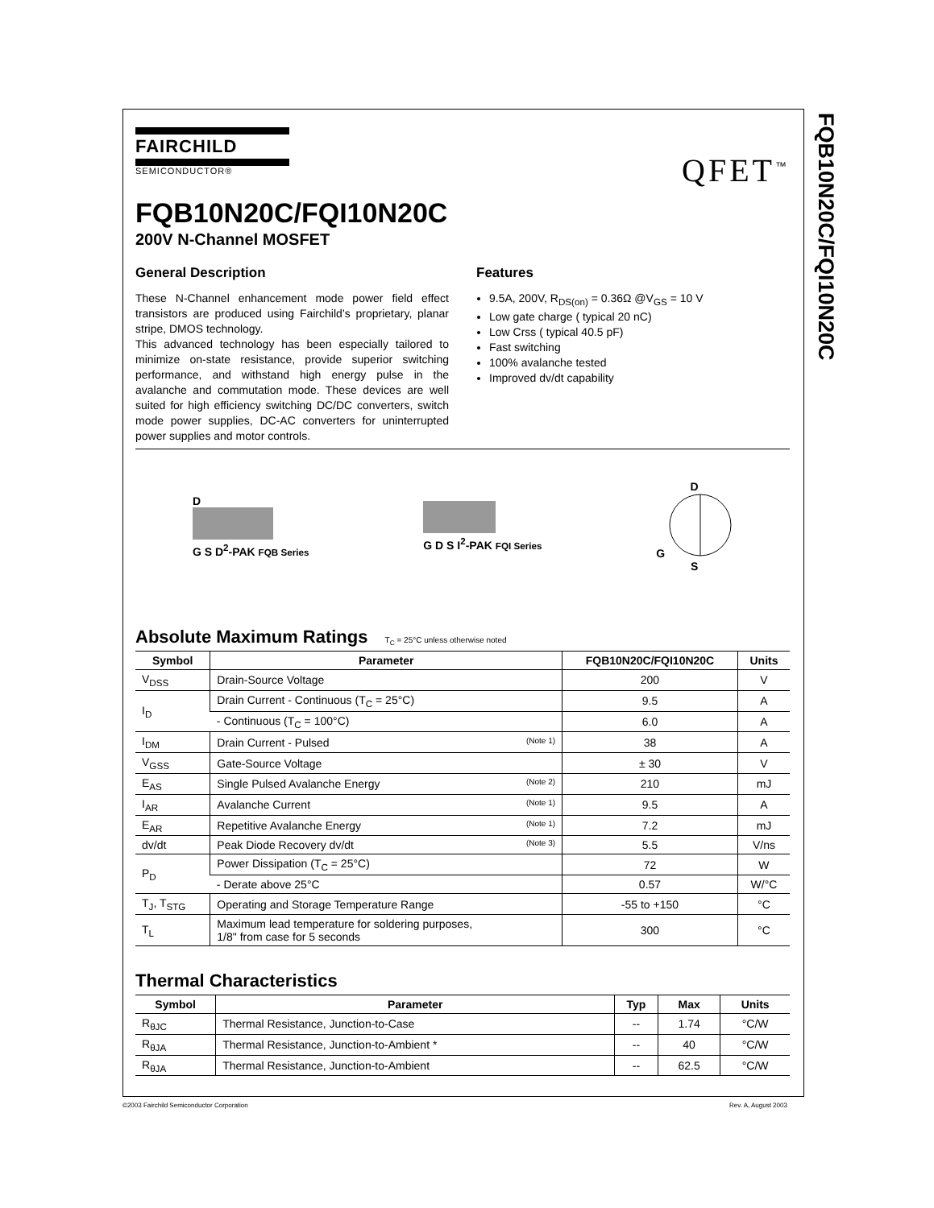FQB10N20C/FQI10N20C
FAIRCHILD
SEMICONDUCTOR®
QFET<sup>™</sup>
FQB10N20C/FQI10N20C
200V N-Channel MOSFET
General Description
These N-Channel enhancement mode power field effect transistors are produced using Fairchild’s proprietary, planar stripe, DMOS technology.
This advanced technology has been especially tailored to minimize on-state resistance, provide superior switching performance, and withstand high energy pulse in the avalanche and commutation mode. These devices are well suited for high efficiency switching DC/DC converters, switch mode power supplies, DC-AC converters for uninterrupted power supplies and motor controls.
Features
9.5A, 200V, R<sub>DS(on)</sub> = 0.36Ω @V<sub>GS</sub> = 10 V
Low gate charge ( typical 20 nC)
Low Crss ( typical 40.5 pF)
Fast switching
100% avalanche tested
Improved dv/dt capability
D
G S D<sup>2</sup>-PAK FQB Series
G D S I<sup>2</sup>-PAK FQI Series
D
G
S
Absolute Maximum Ratings T<sub>C</sub> = 25°C unless otherwise noted
| Symbol | Parameter | FQB10N20C/FQI10N20C | Units |
| --- | --- | --- | --- |
| V<sub>DSS</sub> | Drain-Source Voltage | 200 | V |
| I<sub>D</sub> | Drain Current - Continuous (T<sub>C</sub> = 25°C) | 9.5 | A |
| | - Continuous (T<sub>C</sub> = 100°C) | 6.0 | A |
| I<sub>DM</sub> | Drain Current - Pulsed (Note 1) | 38 | A |
| V<sub>GSS</sub> | Gate-Source Voltage | ± 30 | V |
| E<sub>AS</sub> | Single Pulsed Avalanche Energy (Note 2) | 210 | mJ |
| I<sub>AR</sub> | Avalanche Current (Note 1) | 9.5 | A |
| E<sub>AR</sub> | Repetitive Avalanche Energy (Note 1) | 7.2 | mJ |
| dv/dt | Peak Diode Recovery dv/dt (Note 3) | 5.5 | V/ns |
| P<sub>D</sub> | Power Dissipation (T<sub>C</sub> = 25°C) | 72 | W |
| | - Derate above 25°C | 0.57 | W/°C |
| T<sub>J</sub>, T<sub>STG</sub> | Operating and Storage Temperature Range | -55 to +150 | °C |
| T<sub>L</sub> | Maximum lead temperature for soldering purposes, 1/8" from case for 5 seconds | 300 | °C |
Thermal Characteristics
| Symbol | Parameter | Typ | Max | Units |
| --- | --- | --- | --- | --- |
| R<sub>θJC</sub> | Thermal Resistance, Junction-to-Case | -- | 1.74 | °C/W |
| R<sub>θJA</sub> | Thermal Resistance, Junction-to-Ambient * | -- | 40 | °C/W |
| R<sub>θJA</sub> | Thermal Resistance, Junction-to-Ambient | -- | 62.5 | °C/W |
©2003 Fairchild Semiconductor Corporation
Rev. A, August 2003